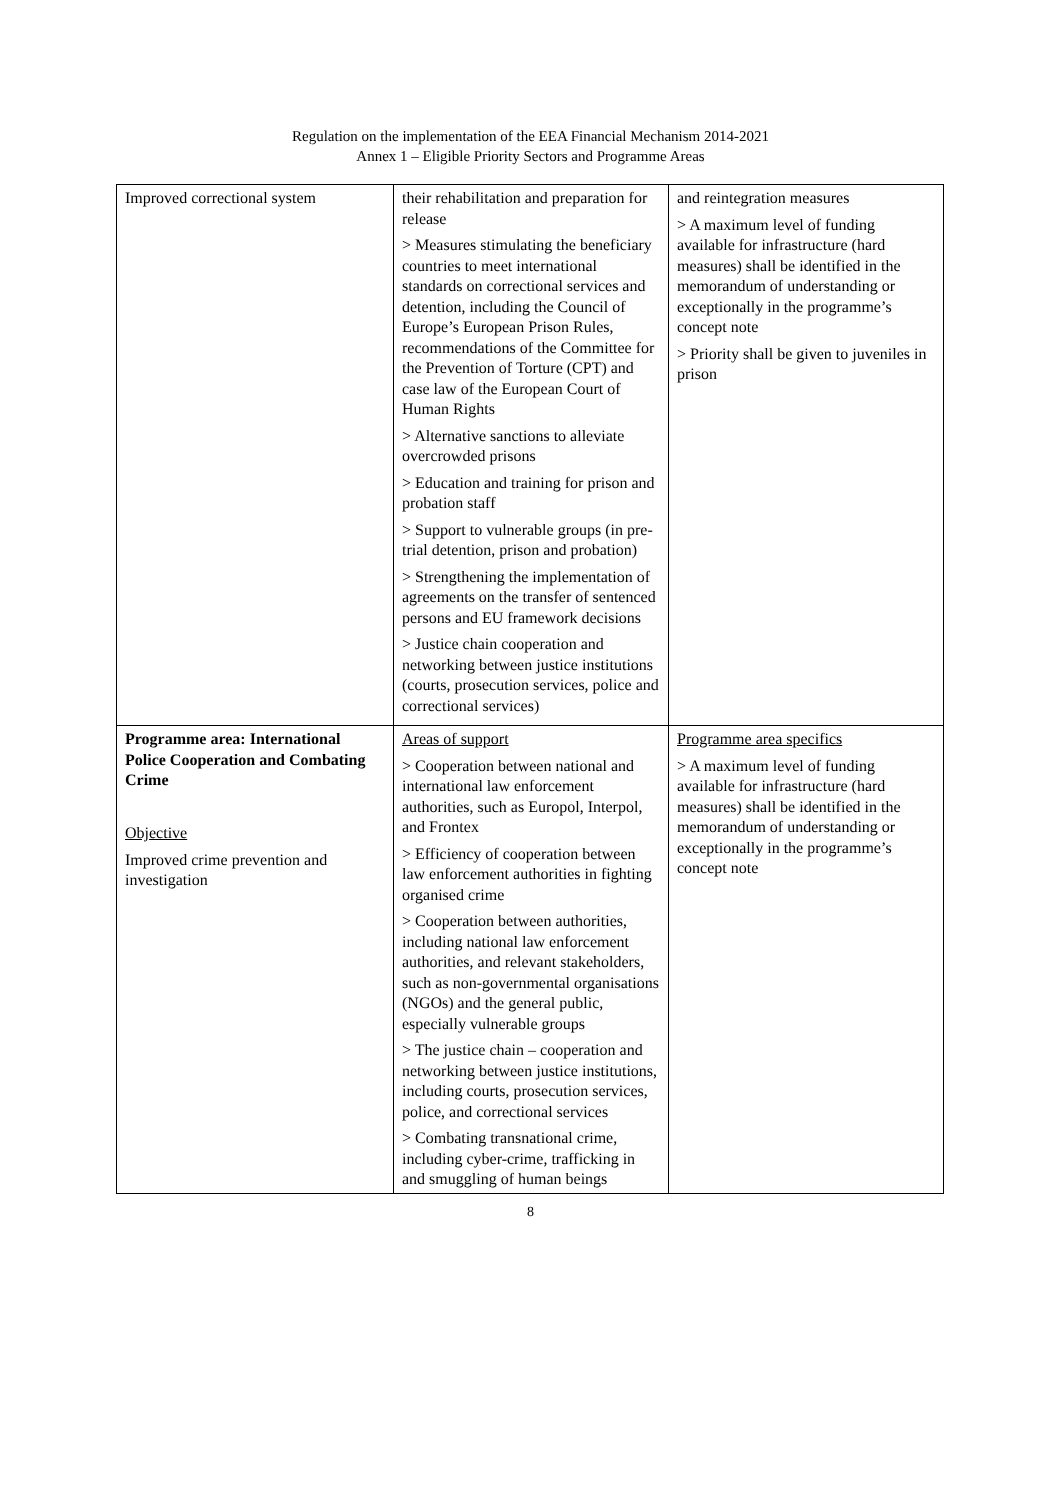Regulation on the implementation of the EEA Financial Mechanism 2014-2021
Annex 1 – Eligible Priority Sectors and Programme Areas
| Improved correctional system | their rehabilitation and preparation for release > Measures stimulating the beneficiary countries to meet international standards on correctional services and detention, including the Council of Europe’s European Prison Rules, recommendations of the Committee for the Prevention of Torture (CPT) and case law of the European Court of Human Rights > Alternative sanctions to alleviate overcrowded prisons > Education and training for prison and probation staff > Support to vulnerable groups (in pre-trial detention, prison and probation) > Strengthening the implementation of agreements on the transfer of sentenced persons and EU framework decisions > Justice chain cooperation and networking between justice institutions (courts, prosecution services, police and correctional services) | and reintegration measures > A maximum level of funding available for infrastructure (hard measures) shall be identified in the memorandum of understanding or exceptionally in the programme’s concept note > Priority shall be given to juveniles in prison |
| Programme area: International Police Cooperation and Combating Crime Objective Improved crime prevention and investigation | Areas of support > Cooperation between national and international law enforcement authorities, such as Europol, Interpol, and Frontex > Efficiency of cooperation between law enforcement authorities in fighting organised crime > Cooperation between authorities, including national law enforcement authorities, and relevant stakeholders, such as non-governmental organisations (NGOs) and the general public, especially vulnerable groups > The justice chain – cooperation and networking between justice institutions, including courts, prosecution services, police, and correctional services > Combating transnational crime, including cyber-crime, trafficking in and smuggling of human beings | Programme area specifics > A maximum level of funding available for infrastructure (hard measures) shall be identified in the memorandum of understanding or exceptionally in the programme’s concept note |
8